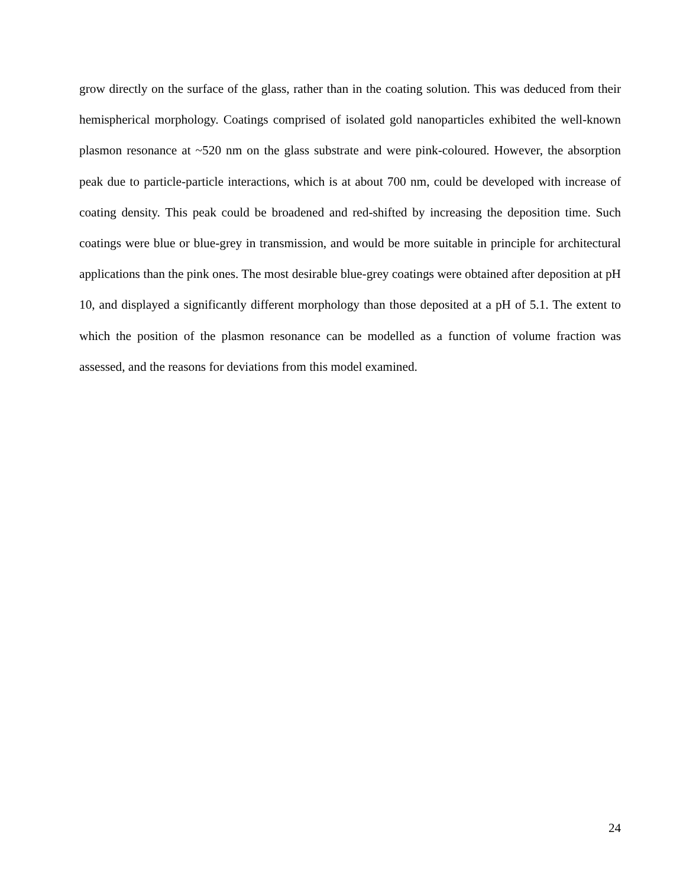grow directly on the surface of the glass, rather than in the coating solution. This was deduced from their hemispherical morphology. Coatings comprised of isolated gold nanoparticles exhibited the well-known plasmon resonance at ~520 nm on the glass substrate and were pink-coloured. However, the absorption peak due to particle-particle interactions, which is at about 700 nm, could be developed with increase of coating density. This peak could be broadened and red-shifted by increasing the deposition time. Such coatings were blue or blue-grey in transmission, and would be more suitable in principle for architectural applications than the pink ones. The most desirable blue-grey coatings were obtained after deposition at pH 10, and displayed a significantly different morphology than those deposited at a pH of 5.1. The extent to which the position of the plasmon resonance can be modelled as a function of volume fraction was assessed, and the reasons for deviations from this model examined.
24